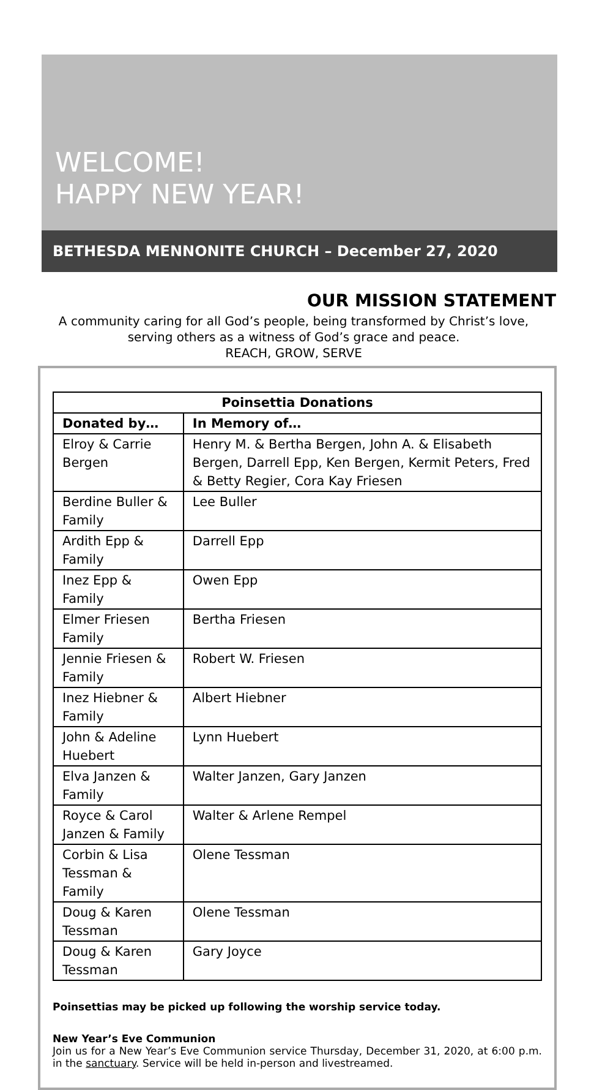WELCOME!
HAPPY NEW YEAR!
BETHESDA MENNONITE CHURCH – December 27, 2020
OUR MISSION STATEMENT
A community caring for all God’s people, being transformed by Christ’s love, serving others as a witness of God’s grace and peace.
REACH, GROW, SERVE
| Poinsettia Donations | |
| --- | --- |
| Donated by… | In Memory of… |
| Elroy & Carrie Bergen | Henry M. & Bertha Bergen, John A. & Elisabeth Bergen, Darrell Epp, Ken Bergen, Kermit Peters, Fred & Betty Regier, Cora Kay Friesen |
| Berdine Buller & Family | Lee Buller |
| Ardith Epp & Family | Darrell Epp |
| Inez Epp & Family | Owen Epp |
| Elmer Friesen Family | Bertha Friesen |
| Jennie Friesen & Family | Robert W. Friesen |
| Inez Hiebner & Family | Albert Hiebner |
| John & Adeline Huebert | Lynn Huebert |
| Elva Janzen & Family | Walter Janzen, Gary Janzen |
| Royce & Carol Janzen & Family | Walter & Arlene Rempel |
| Corbin & Lisa Tessman & Family | Olene Tessman |
| Doug & Karen Tessman | Olene Tessman |
| Doug & Karen Tessman | Gary Joyce |
Poinsettias may be picked up following the worship service today.
New Year’s Eve Communion
Join us for a New Year’s Eve Communion service Thursday, December 31, 2020, at 6:00 p.m. in the sanctuary. Service will be held in-person and livestreamed.